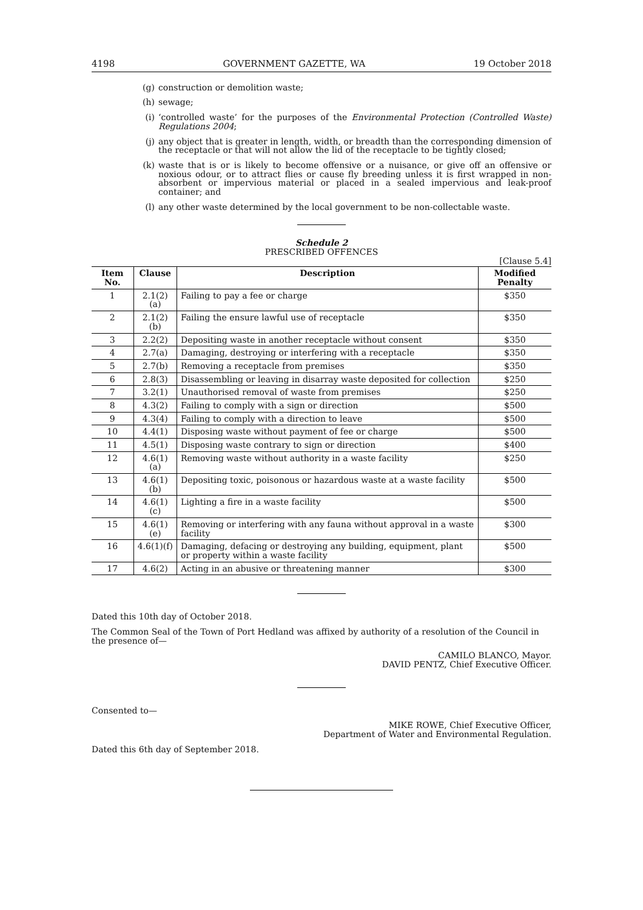4198 GOVERNMENT GAZETTE, WA 19 October 2018
(g) construction or demolition waste;
(h) sewage;
(i) ‘controlled waste’ for the purposes of the Environmental Protection (Controlled Waste) Regulations 2004;
(j) any object that is greater in length, width, or breadth than the corresponding dimension of the receptacle or that will not allow the lid of the receptacle to be tightly closed;
(k) waste that is or is likely to become offensive or a nuisance, or give off an offensive or noxious odour, or to attract flies or cause fly breeding unless it is first wrapped in non-absorbent or impervious material or placed in a sealed impervious and leak-proof container; and
(l) any other waste determined by the local government to be non-collectable waste.
Schedule 2
PRESCRIBED OFFENCES
[Clause 5.4]
| Item No. | Clause | Description | Modified Penalty |
| --- | --- | --- | --- |
| 1 | 2.1(2)(a) | Failing to pay a fee or charge | $350 |
| 2 | 2.1(2)(b) | Failing the ensure lawful use of receptacle | $350 |
| 3 | 2.2(2) | Depositing waste in another receptacle without consent | $350 |
| 4 | 2.7(a) | Damaging, destroying or interfering with a receptacle | $350 |
| 5 | 2.7(b) | Removing a receptacle from premises | $350 |
| 6 | 2.8(3) | Disassembling or leaving in disarray waste deposited for collection | $250 |
| 7 | 3.2(1) | Unauthorised removal of waste from premises | $250 |
| 8 | 4.3(2) | Failing to comply with a sign or direction | $500 |
| 9 | 4.3(4) | Failing to comply with a direction to leave | $500 |
| 10 | 4.4(1) | Disposing waste without payment of fee or charge | $500 |
| 11 | 4.5(1) | Disposing waste contrary to sign or direction | $400 |
| 12 | 4.6(1)(a) | Removing waste without authority in a waste facility | $250 |
| 13 | 4.6(1)(b) | Depositing toxic, poisonous or hazardous waste at a waste facility | $500 |
| 14 | 4.6(1)(c) | Lighting a fire in a waste facility | $500 |
| 15 | 4.6(1)(e) | Removing or interfering with any fauna without approval in a waste facility | $300 |
| 16 | 4.6(1)(f) | Damaging, defacing or destroying any building, equipment, plant or property within a waste facility | $500 |
| 17 | 4.6(2) | Acting in an abusive or threatening manner | $300 |
Dated this 10th day of October 2018.
The Common Seal of the Town of Port Hedland was affixed by authority of a resolution of the Council in the presence of—
CAMILO BLANCO, Mayor.
DAVID PENTZ, Chief Executive Officer.
Consented to—
MIKE ROWE, Chief Executive Officer,
Department of Water and Environmental Regulation.
Dated this 6th day of September 2018.